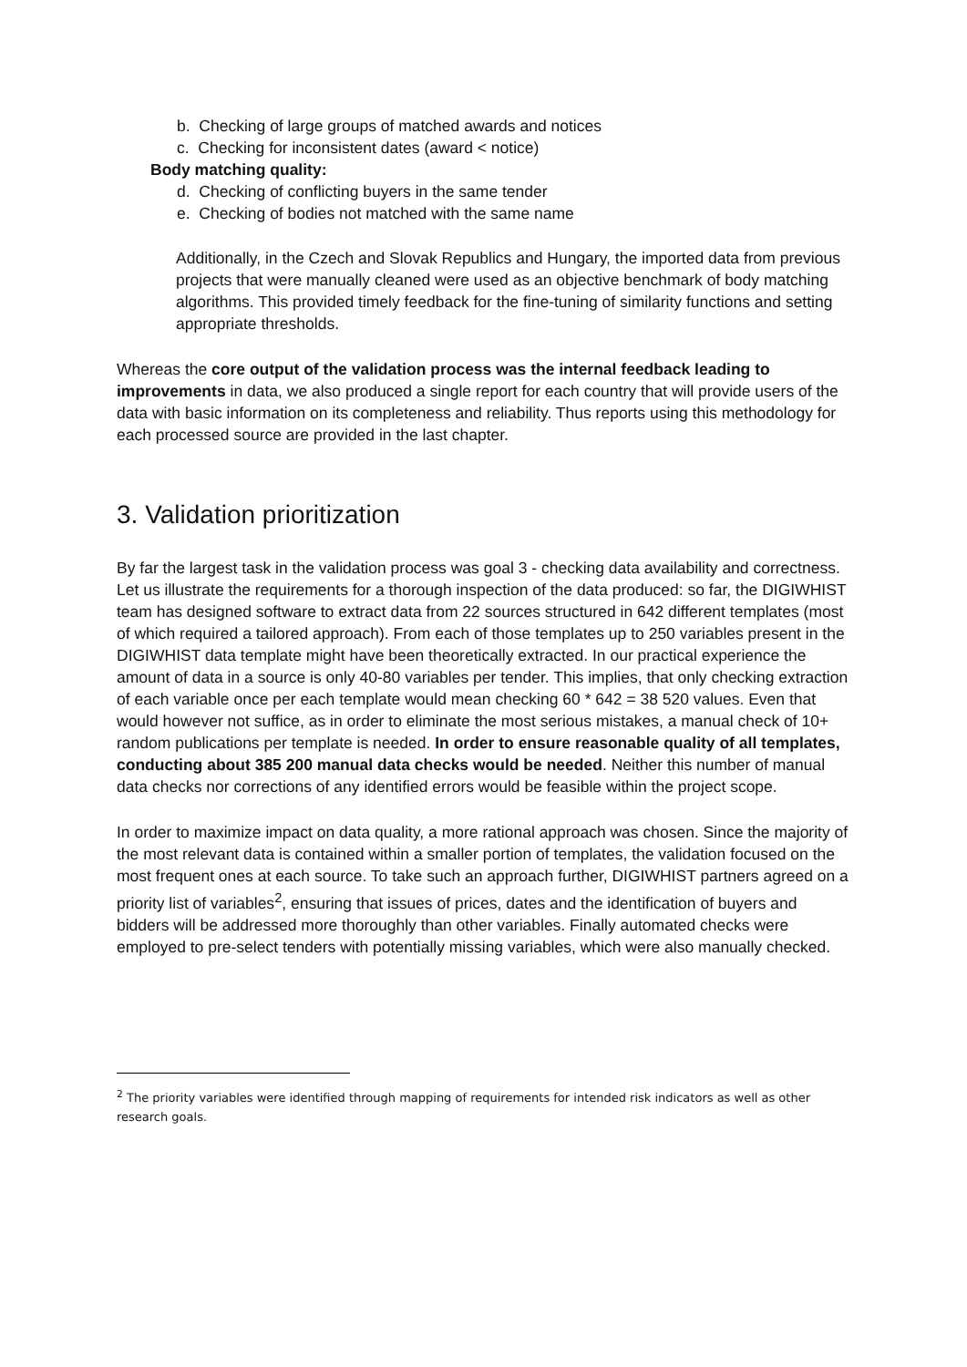b. Checking of large groups of matched awards and notices
c. Checking for inconsistent dates (award < notice)
Body matching quality:
d. Checking of conflicting buyers in the same tender
e. Checking of bodies not matched with the same name
Additionally, in the Czech and Slovak Republics and Hungary, the imported data from previous projects that were manually cleaned were used as an objective benchmark of body matching algorithms. This provided timely feedback for the fine-tuning of similarity functions and setting appropriate thresholds.
Whereas the core output of the validation process was the internal feedback leading to improvements in data, we also produced a single report for each country that will provide users of the data with basic information on its completeness and reliability. Thus reports using this methodology for each processed source are provided in the last chapter.
3. Validation prioritization
By far the largest task in the validation process was goal 3 - checking data availability and correctness. Let us illustrate the requirements for a thorough inspection of the data produced: so far, the DIGIWHIST team has designed software to extract data from 22 sources structured in 642 different templates (most of which required a tailored approach). From each of those templates up to 250 variables present in the DIGIWHIST data template might have been theoretically extracted. In our practical experience the amount of data in a source is only 40-80 variables per tender. This implies, that only checking extraction of each variable once per each template would mean checking 60 * 642 = 38 520 values. Even that would however not suffice, as in order to eliminate the most serious mistakes, a manual check of 10+ random publications per template is needed. In order to ensure reasonable quality of all templates, conducting about 385 200 manual data checks would be needed. Neither this number of manual data checks nor corrections of any identified errors would be feasible within the project scope.
In order to maximize impact on data quality, a more rational approach was chosen. Since the majority of the most relevant data is contained within a smaller portion of templates, the validation focused on the most frequent ones at each source. To take such an approach further, DIGIWHIST partners agreed on a priority list of variables<sup>2</sup>, ensuring that issues of prices, dates and the identification of buyers and bidders will be addressed more thoroughly than other variables. Finally automated checks were employed to pre-select tenders with potentially missing variables, which were also manually checked.
<sup>2</sup> The priority variables were identified through mapping of requirements for intended risk indicators as well as other research goals.